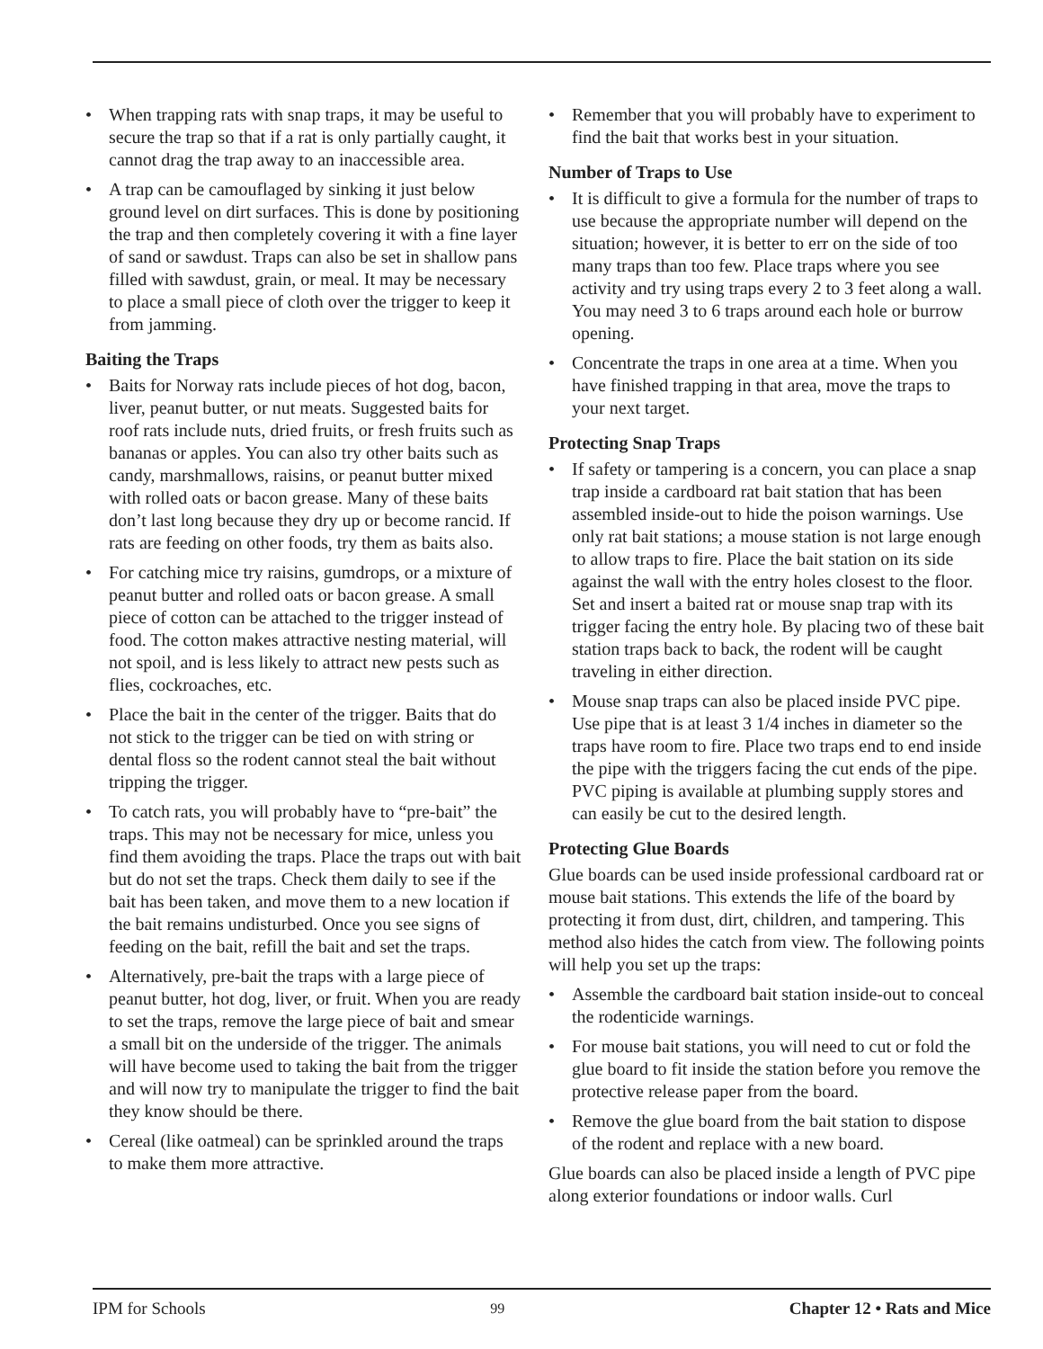• When trapping rats with snap traps, it may be useful to secure the trap so that if a rat is only partially caught, it cannot drag the trap away to an inaccessible area.
• A trap can be camouflaged by sinking it just below ground level on dirt surfaces. This is done by positioning the trap and then completely covering it with a fine layer of sand or sawdust. Traps can also be set in shallow pans filled with sawdust, grain, or meal. It may be necessary to place a small piece of cloth over the trigger to keep it from jamming.
Baiting the Traps
• Baits for Norway rats include pieces of hot dog, bacon, liver, peanut butter, or nut meats. Suggested baits for roof rats include nuts, dried fruits, or fresh fruits such as bananas or apples. You can also try other baits such as candy, marshmallows, raisins, or peanut butter mixed with rolled oats or bacon grease. Many of these baits don’t last long because they dry up or become rancid. If rats are feeding on other foods, try them as baits also.
• For catching mice try raisins, gumdrops, or a mixture of peanut butter and rolled oats or bacon grease. A small piece of cotton can be attached to the trigger instead of food. The cotton makes attractive nesting material, will not spoil, and is less likely to attract new pests such as flies, cockroaches, etc.
• Place the bait in the center of the trigger. Baits that do not stick to the trigger can be tied on with string or dental floss so the rodent cannot steal the bait without tripping the trigger.
• To catch rats, you will probably have to “pre-bait” the traps. This may not be necessary for mice, unless you find them avoiding the traps. Place the traps out with bait but do not set the traps. Check them daily to see if the bait has been taken, and move them to a new location if the bait remains undisturbed. Once you see signs of feeding on the bait, refill the bait and set the traps.
• Alternatively, pre-bait the traps with a large piece of peanut butter, hot dog, liver, or fruit. When you are ready to set the traps, remove the large piece of bait and smear a small bit on the underside of the trigger. The animals will have become used to taking the bait from the trigger and will now try to manipulate the trigger to find the bait they know should be there.
• Cereal (like oatmeal) can be sprinkled around the traps to make them more attractive.
• Remember that you will probably have to experiment to find the bait that works best in your situation.
Number of Traps to Use
• It is difficult to give a formula for the number of traps to use because the appropriate number will depend on the situation; however, it is better to err on the side of too many traps than too few. Place traps where you see activity and try using traps every 2 to 3 feet along a wall. You may need 3 to 6 traps around each hole or burrow opening.
• Concentrate the traps in one area at a time. When you have finished trapping in that area, move the traps to your next target.
Protecting Snap Traps
• If safety or tampering is a concern, you can place a snap trap inside a cardboard rat bait station that has been assembled inside-out to hide the poison warnings. Use only rat bait stations; a mouse station is not large enough to allow traps to fire. Place the bait station on its side against the wall with the entry holes closest to the floor. Set and insert a baited rat or mouse snap trap with its trigger facing the entry hole. By placing two of these bait station traps back to back, the rodent will be caught traveling in either direction.
• Mouse snap traps can also be placed inside PVC pipe. Use pipe that is at least 3 1/4 inches in diameter so the traps have room to fire. Place two traps end to end inside the pipe with the triggers facing the cut ends of the pipe. PVC piping is available at plumbing supply stores and can easily be cut to the desired length.
Protecting Glue Boards
Glue boards can be used inside professional cardboard rat or mouse bait stations. This extends the life of the board by protecting it from dust, dirt, children, and tampering. This method also hides the catch from view. The following points will help you set up the traps:
• Assemble the cardboard bait station inside-out to conceal the rodenticide warnings.
• For mouse bait stations, you will need to cut or fold the glue board to fit inside the station before you remove the protective release paper from the board.
• Remove the glue board from the bait station to dispose of the rodent and replace with a new board.
Glue boards can also be placed inside a length of PVC pipe along exterior foundations or indoor walls. Curl
IPM for Schools 99 Chapter 12 • Rats and Mice